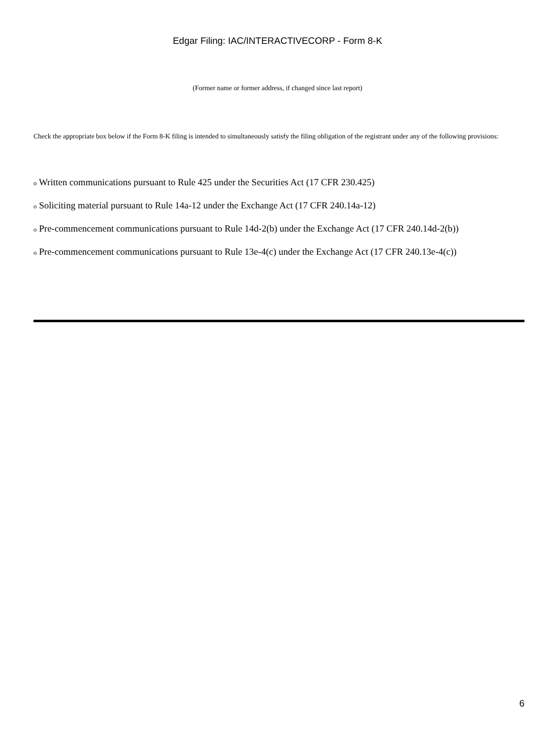Edgar Filing: IAC/INTERACTIVECORP - Form 8-K
(Former name or former address, if changed since last report)
Check the appropriate box below if the Form 8-K filing is intended to simultaneously satisfy the filing obligation of the registrant under any of the following provisions:
o Written communications pursuant to Rule 425 under the Securities Act (17 CFR 230.425)
o Soliciting material pursuant to Rule 14a-12 under the Exchange Act (17 CFR 240.14a-12)
o Pre-commencement communications pursuant to Rule 14d-2(b) under the Exchange Act (17 CFR 240.14d-2(b))
o Pre-commencement communications pursuant to Rule 13e-4(c) under the Exchange Act (17 CFR 240.13e-4(c))
6